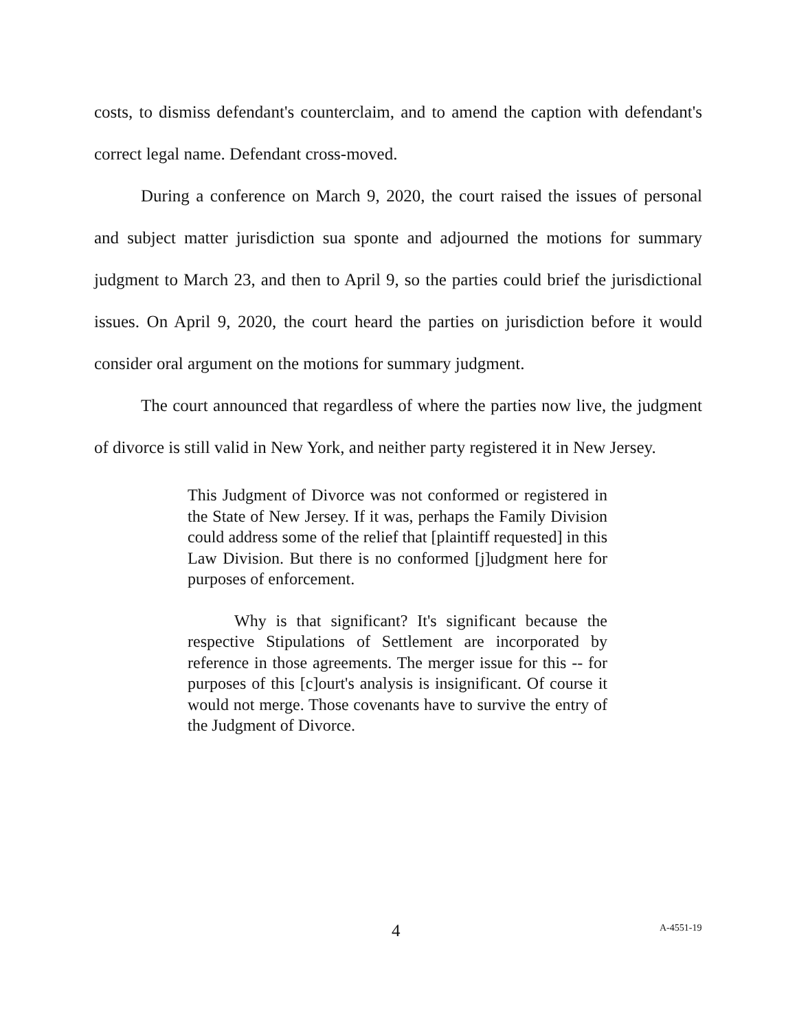costs, to dismiss defendant's counterclaim, and to amend the caption with defendant's correct legal name. Defendant cross-moved.
During a conference on March 9, 2020, the court raised the issues of personal and subject matter jurisdiction sua sponte and adjourned the motions for summary judgment to March 23, and then to April 9, so the parties could brief the jurisdictional issues. On April 9, 2020, the court heard the parties on jurisdiction before it would consider oral argument on the motions for summary judgment.
The court announced that regardless of where the parties now live, the judgment of divorce is still valid in New York, and neither party registered it in New Jersey.
This Judgment of Divorce was not conformed or registered in the State of New Jersey. If it was, perhaps the Family Division could address some of the relief that [plaintiff requested] in this Law Division. But there is no conformed [j]udgment here for purposes of enforcement.
Why is that significant? It's significant because the respective Stipulations of Settlement are incorporated by reference in those agreements. The merger issue for this -- for purposes of this [c]ourt's analysis is insignificant. Of course it would not merge. Those covenants have to survive the entry of the Judgment of Divorce.
4 A-4551-19